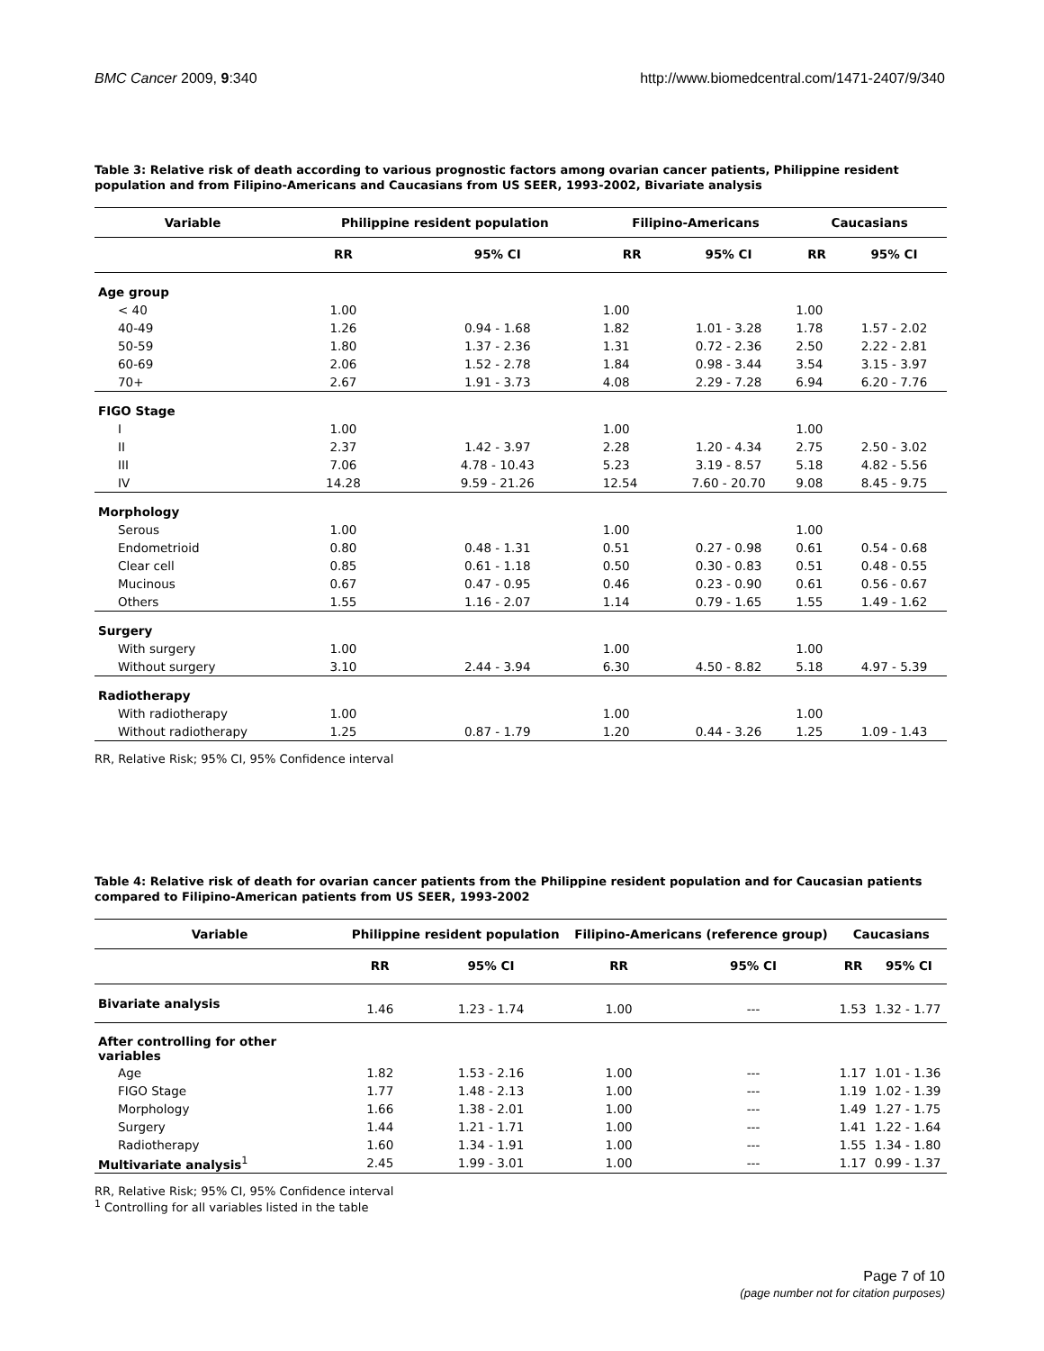BMC Cancer 2009, 9:340 http://www.biomedcentral.com/1471-2407/9/340
Table 3: Relative risk of death according to various prognostic factors among ovarian cancer patients, Philippine resident population and from Filipino-Americans and Caucasians from US SEER, 1993-2002, Bivariate analysis
| Variable | Philippine resident population | | Filipino-Americans | | Caucasians | |
| --- | --- | --- | --- | --- | --- | --- |
| | RR | 95% CI | RR | 95% CI | RR | 95% CI |
| Age group | | | | | | |
| < 40 | 1.00 | | 1.00 | | 1.00 | |
| 40-49 | 1.26 | 0.94 - 1.68 | 1.82 | 1.01 - 3.28 | 1.78 | 1.57 - 2.02 |
| 50-59 | 1.80 | 1.37 - 2.36 | 1.31 | 0.72 - 2.36 | 2.50 | 2.22 - 2.81 |
| 60-69 | 2.06 | 1.52 - 2.78 | 1.84 | 0.98 - 3.44 | 3.54 | 3.15 - 3.97 |
| 70+ | 2.67 | 1.91 - 3.73 | 4.08 | 2.29 - 7.28 | 6.94 | 6.20 - 7.76 |
| FIGO Stage | | | | | | |
| I | 1.00 | | 1.00 | | 1.00 | |
| II | 2.37 | 1.42 - 3.97 | 2.28 | 1.20 - 4.34 | 2.75 | 2.50 - 3.02 |
| III | 7.06 | 4.78 - 10.43 | 5.23 | 3.19 - 8.57 | 5.18 | 4.82 - 5.56 |
| IV | 14.28 | 9.59 - 21.26 | 12.54 | 7.60 - 20.70 | 9.08 | 8.45 - 9.75 |
| Morphology | | | | | | |
| Serous | 1.00 | | 1.00 | | 1.00 | |
| Endometrioid | 0.80 | 0.48 - 1.31 | 0.51 | 0.27 - 0.98 | 0.61 | 0.54 - 0.68 |
| Clear cell | 0.85 | 0.61 - 1.18 | 0.50 | 0.30 - 0.83 | 0.51 | 0.48 - 0.55 |
| Mucinous | 0.67 | 0.47 - 0.95 | 0.46 | 0.23 - 0.90 | 0.61 | 0.56 - 0.67 |
| Others | 1.55 | 1.16 - 2.07 | 1.14 | 0.79 - 1.65 | 1.55 | 1.49 - 1.62 |
| Surgery | | | | | | |
| With surgery | 1.00 | | 1.00 | | 1.00 | |
| Without surgery | 3.10 | 2.44 - 3.94 | 6.30 | 4.50 - 8.82 | 5.18 | 4.97 - 5.39 |
| Radiotherapy | | | | | | |
| With radiotherapy | 1.00 | | 1.00 | | 1.00 | |
| Without radiotherapy | 1.25 | 0.87 - 1.79 | 1.20 | 0.44 - 3.26 | 1.25 | 1.09 - 1.43 |
RR, Relative Risk; 95% CI, 95% Confidence interval
Table 4: Relative risk of death for ovarian cancer patients from the Philippine resident population and for Caucasian patients compared to Filipino-American patients from US SEER, 1993-2002
| Variable | Philippine resident population | | Filipino-Americans (reference group) | | Caucasians | |
| --- | --- | --- | --- | --- | --- | --- |
| | RR | 95% CI | RR | 95% CI | RR | 95% CI |
| Bivariate analysis | 1.46 | 1.23 - 1.74 | 1.00 | --- | 1.53 | 1.32 - 1.77 |
| After controlling for other variables | | | | | | |
| Age | 1.82 | 1.53 - 2.16 | 1.00 | --- | 1.17 | 1.01 - 1.36 |
| FIGO Stage | 1.77 | 1.48 - 2.13 | 1.00 | --- | 1.19 | 1.02 - 1.39 |
| Morphology | 1.66 | 1.38 - 2.01 | 1.00 | --- | 1.49 | 1.27 - 1.75 |
| Surgery | 1.44 | 1.21 - 1.71 | 1.00 | --- | 1.41 | 1.22 - 1.64 |
| Radiotherapy | 1.60 | 1.34 - 1.91 | 1.00 | --- | 1.55 | 1.34 - 1.80 |
| Multivariate analysis<sup>1</sup> | 2.45 | 1.99 - 3.01 | 1.00 | --- | 1.17 | 0.99 - 1.37 |
RR, Relative Risk; 95% CI, 95% Confidence interval
<sup>1</sup> Controlling for all variables listed in the table
Page 7 of 10
(page number not for citation purposes)